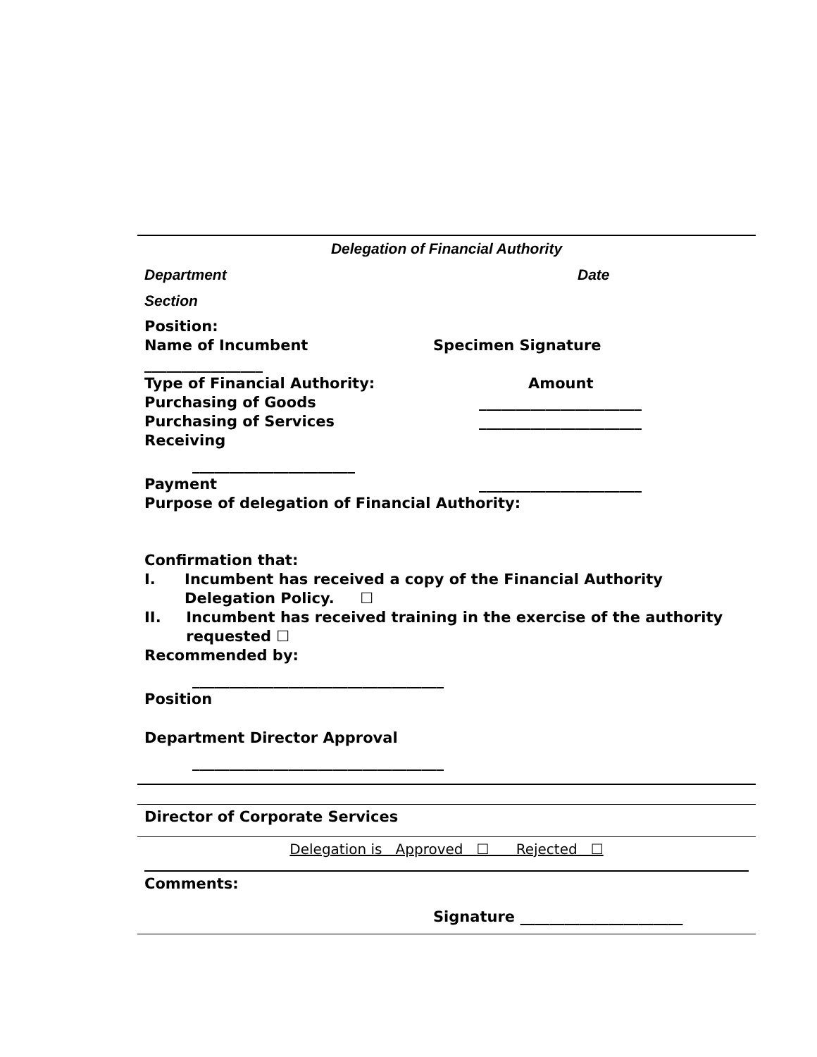Delegation of Financial Authority
Department Date
Section
Position:
Name of Incumbent Specimen Signature
________________
Type of Financial Authority: Amount
Purchasing of Goods ______________________
Purchasing of Services ______________________
Receiving
______________________
Payment ______________________
Purpose of delegation of Financial Authority:
Confirmation that:
I. Incumbent has received a copy of the Financial Authority Delegation Policy. ☐
II. Incumbent has received training in the exercise of the authority requested ☐
Recommended by:
__________________________________
Position
Department Director Approval
__________________________________
Director of Corporate Services
Delegation is Approved ☐ Rejected ☐
Comments:
Signature ______________________